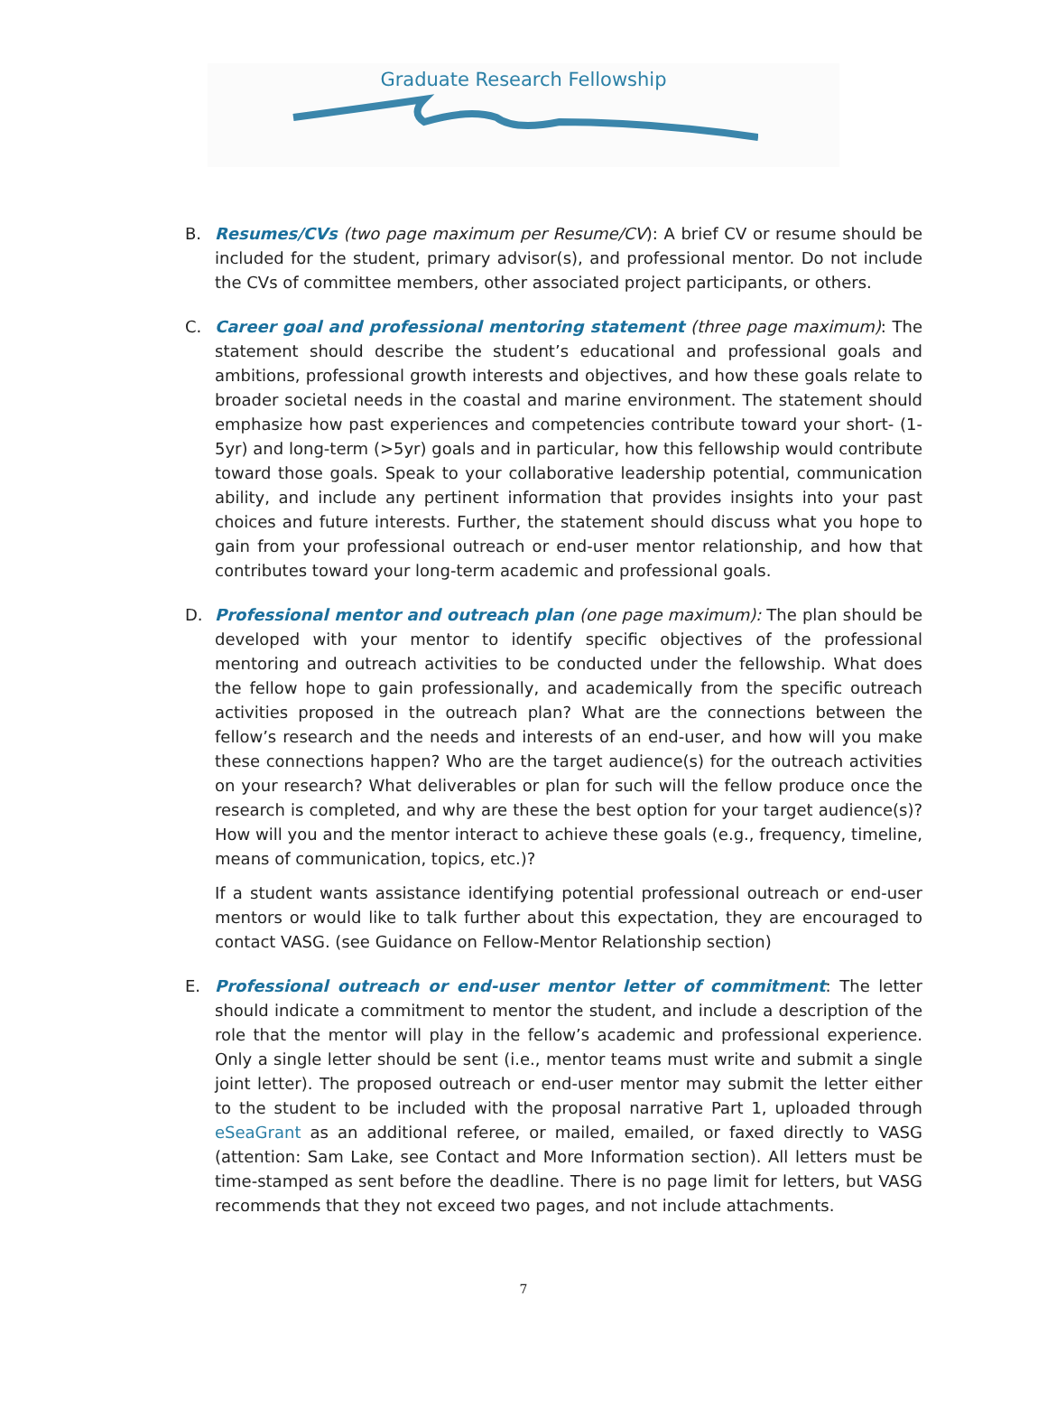Graduate Research Fellowship
B. Resumes/CVs (two page maximum per Resume/CV): A brief CV or resume should be included for the student, primary advisor(s), and professional mentor. Do not include the CVs of committee members, other associated project participants, or others.
C. Career goal and professional mentoring statement (three page maximum): The statement should describe the student’s educational and professional goals and ambitions, professional growth interests and objectives, and how these goals relate to broader societal needs in the coastal and marine environment. The statement should emphasize how past experiences and competencies contribute toward your short- (1-5yr) and long-term (>5yr) goals and in particular, how this fellowship would contribute toward those goals. Speak to your collaborative leadership potential, communication ability, and include any pertinent information that provides insights into your past choices and future interests. Further, the statement should discuss what you hope to gain from your professional outreach or end-user mentor relationship, and how that contributes toward your long-term academic and professional goals.
D. Professional mentor and outreach plan (one page maximum): The plan should be developed with your mentor to identify specific objectives of the professional mentoring and outreach activities to be conducted under the fellowship. What does the fellow hope to gain professionally, and academically from the specific outreach activities proposed in the outreach plan? What are the connections between the fellow’s research and the needs and interests of an end-user, and how will you make these connections happen? Who are the target audience(s) for the outreach activities on your research? What deliverables or plan for such will the fellow produce once the research is completed, and why are these the best option for your target audience(s)? How will you and the mentor interact to achieve these goals (e.g., frequency, timeline, means of communication, topics, etc.)?
If a student wants assistance identifying potential professional outreach or end-user mentors or would like to talk further about this expectation, they are encouraged to contact VASG. (see Guidance on Fellow-Mentor Relationship section)
E. Professional outreach or end-user mentor letter of commitment: The letter should indicate a commitment to mentor the student, and include a description of the role that the mentor will play in the fellow’s academic and professional experience. Only a single letter should be sent (i.e., mentor teams must write and submit a single joint letter). The proposed outreach or end-user mentor may submit the letter either to the student to be included with the proposal narrative Part 1, uploaded through eSeaGrant as an additional referee, or mailed, emailed, or faxed directly to VASG (attention: Sam Lake, see Contact and More Information section). All letters must be time-stamped as sent before the deadline. There is no page limit for letters, but VASG recommends that they not exceed two pages, and not include attachments.
7